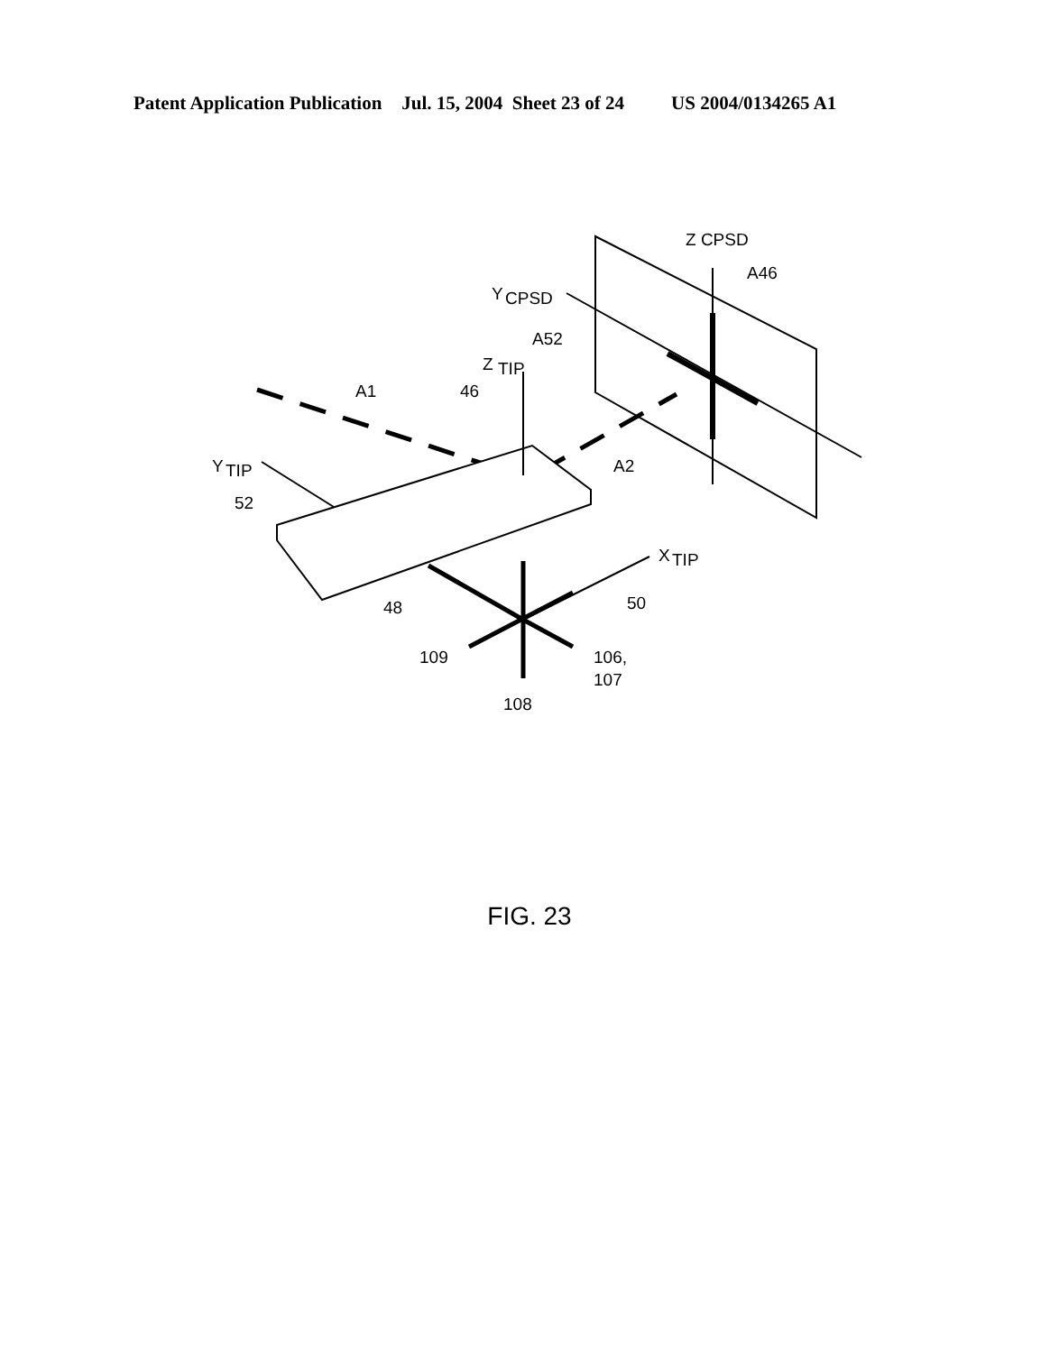Patent Application Publication Jul. 15, 2004 Sheet 23 of 24 US 2004/0134265 A1
Z CPSD
A46
Y
CPSD
A52
Z
TIP
A1
46
Y
TIP
A2
52
X
TIP
50
48
109
106,
107
108
FIG. 23